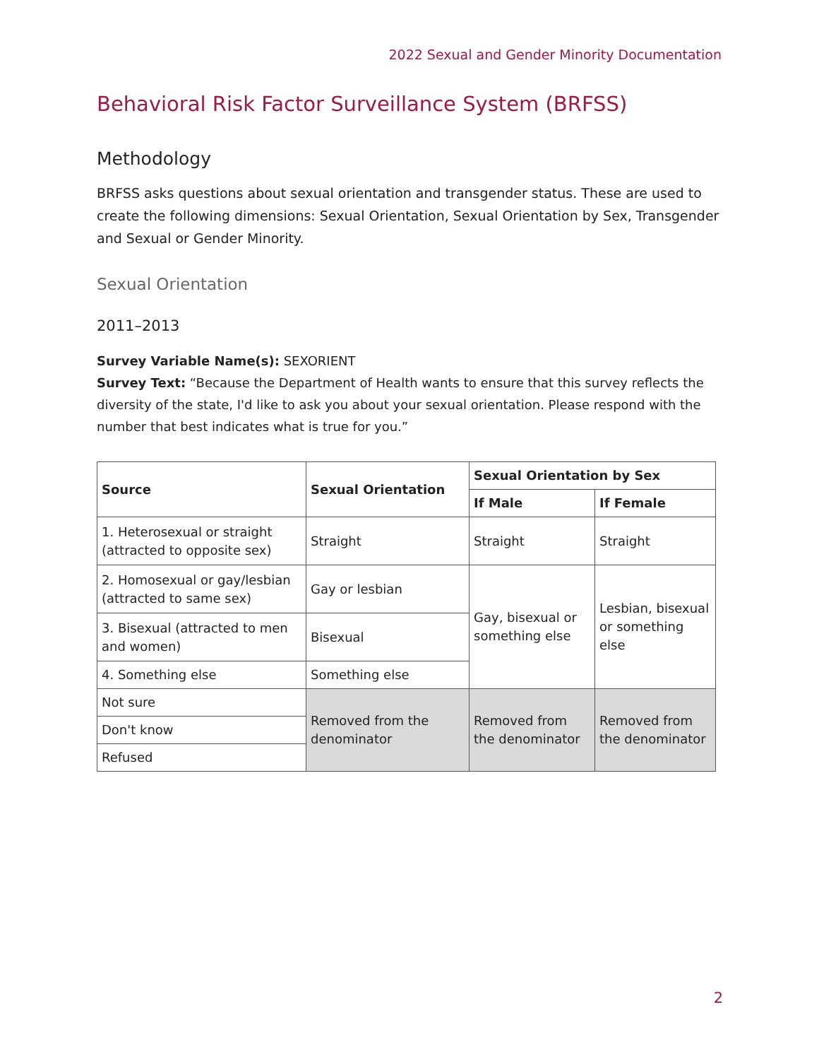2022 Sexual and Gender Minority Documentation
Behavioral Risk Factor Surveillance System (BRFSS)
Methodology
BRFSS asks questions about sexual orientation and transgender status. These are used to create the following dimensions: Sexual Orientation, Sexual Orientation by Sex, Transgender and Sexual or Gender Minority.
Sexual Orientation
2011–2013
Survey Variable Name(s): SEXORIENT
Survey Text: “Because the Department of Health wants to ensure that this survey reflects the diversity of the state, I'd like to ask you about your sexual orientation. Please respond with the number that best indicates what is true for you.”
| Source | Sexual Orientation | Sexual Orientation by Sex | |
| --- | --- | --- | --- |
| | | If Male | If Female |
| 1. Heterosexual or straight (attracted to opposite sex) | Straight | Straight | Straight |
| 2. Homosexual or gay/lesbian (attracted to same sex) | Gay or lesbian | Gay, bisexual or something else | Lesbian, bisexual or something else |
| 3. Bisexual (attracted to men and women) | Bisexual | | |
| 4. Something else | Something else | | |
| Not sure | Removed from the denominator | Removed from the denominator | Removed from the denominator |
| Don't know | | | |
| Refused | | | |
2